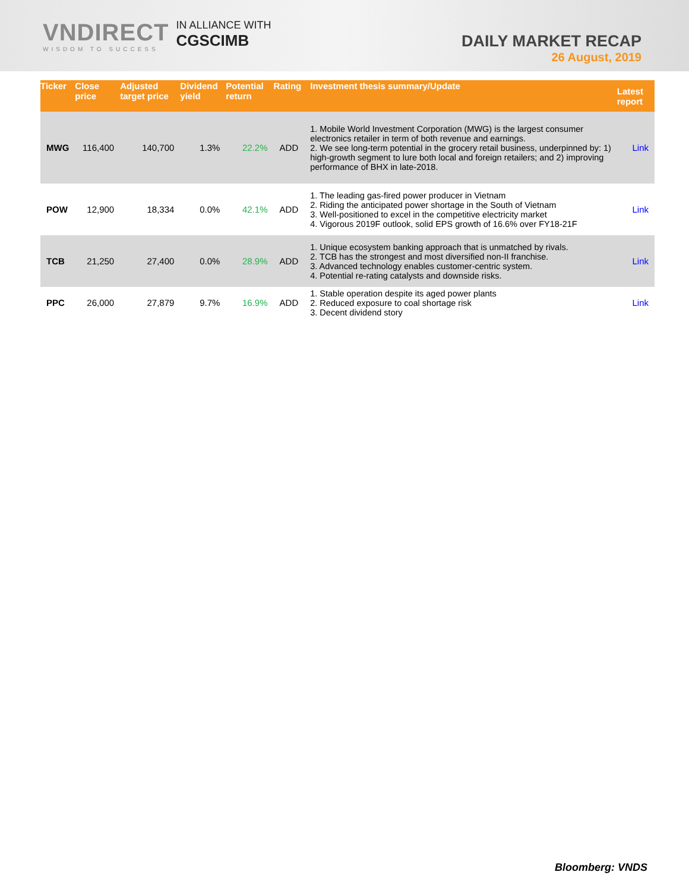VNDIRECT
WISDOM TO SUCCESS
IN ALLIANCE WITH
CGSCIMB
DAILY MARKET RECAP
26 August, 2019
| Ticker | Close price | Adjusted target price | Dividend yield | Potential return | Rating | Investment thesis summary/Update | Latest report |
| --- | --- | --- | --- | --- | --- | --- | --- |
| MWG | 116,400 | 140,700 | 1.3% | 22.2% | ADD | 1. Mobile World Investment Corporation (MWG) is the largest consumer electronics retailer in term of both revenue and earnings. 2. We see long-term potential in the grocery retail business, underpinned by: 1) high-growth segment to lure both local and foreign retailers; and 2) improving performance of BHX in late-2018. | Link |
| POW | 12,900 | 18,334 | 0.0% | 42.1% | ADD | 1. The leading gas-fired power producer in Vietnam 2. Riding the anticipated power shortage in the South of Vietnam 3. Well-positioned to excel in the competitive electricity market 4. Vigorous 2019F outlook, solid EPS growth of 16.6% over FY18-21F | Link |
| TCB | 21,250 | 27,400 | 0.0% | 28.9% | ADD | 1. Unique ecosystem banking approach that is unmatched by rivals. 2. TCB has the strongest and most diversified non-II franchise. 3. Advanced technology enables customer-centric system. 4. Potential re-rating catalysts and downside risks. | Link |
| PPC | 26,000 | 27,879 | 9.7% | 16.9% | ADD | 1. Stable operation despite its aged power plants 2. Reduced exposure to coal shortage risk 3. Decent dividend story | Link |
Bloomberg: VNDS